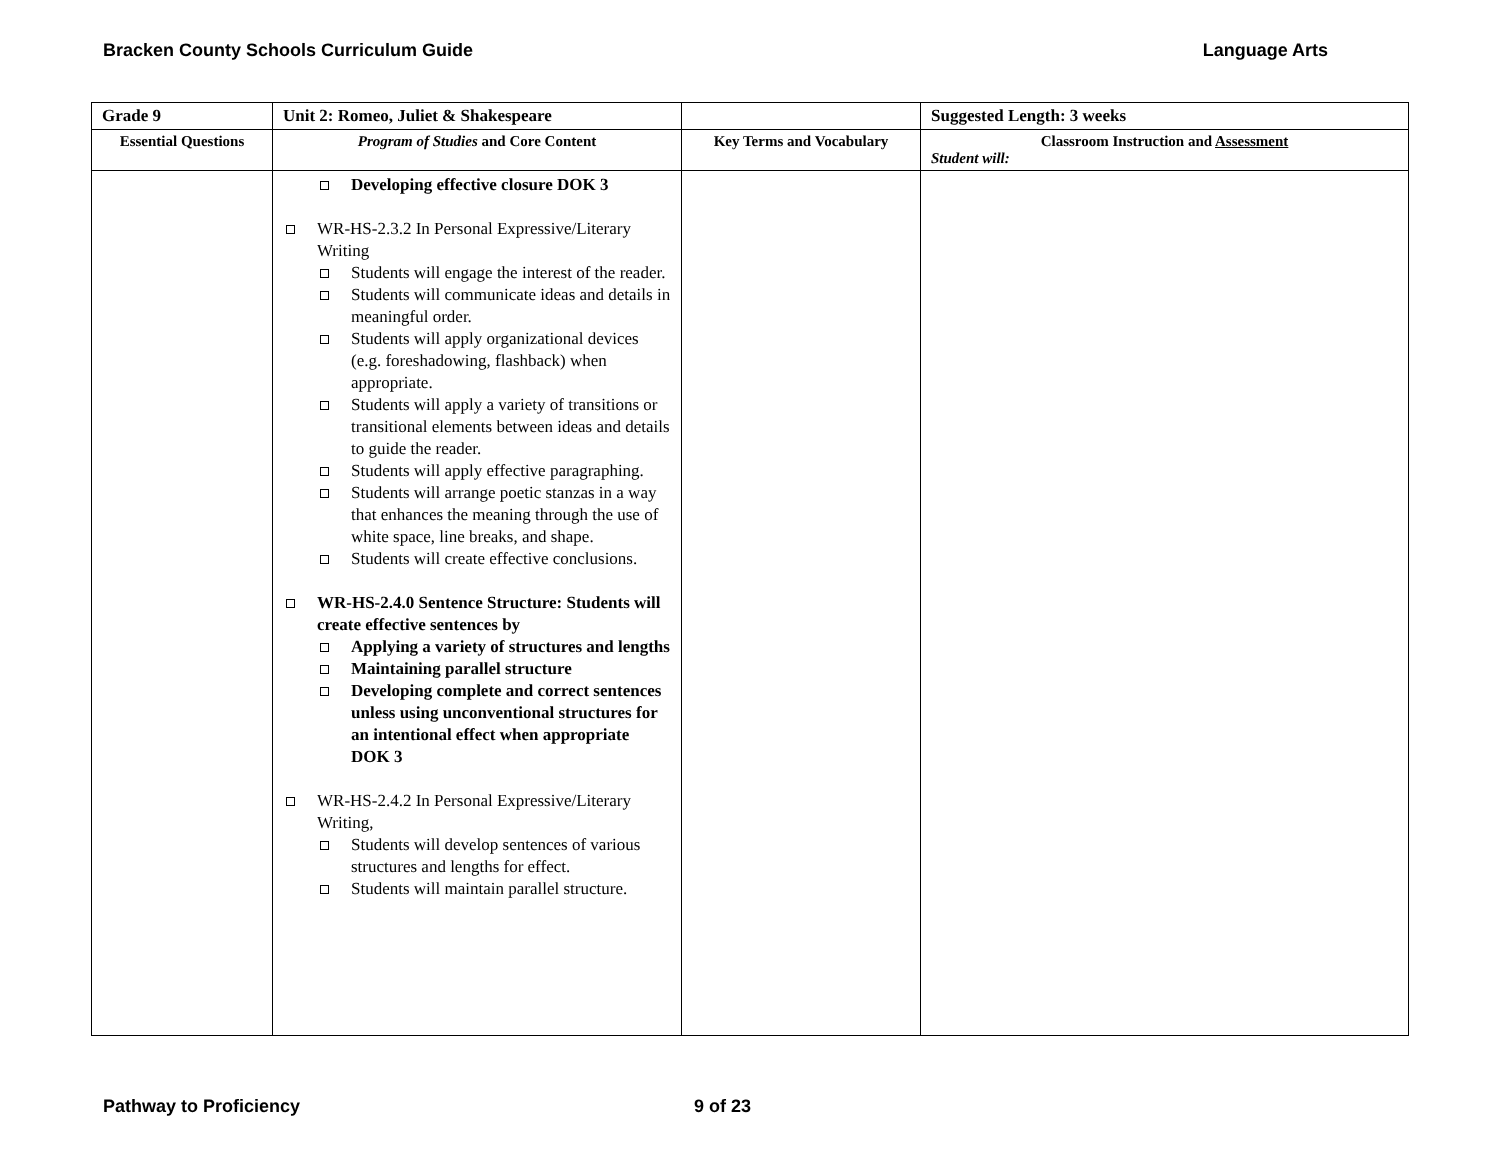Bracken County Schools Curriculum Guide Language Arts
| Grade 9 | Unit 2: Romeo, Juliet & Shakespeare | | Suggested Length: 3 weeks |
| --- | --- | --- | --- |
| Essential Questions | Program of Studies and Core Content | Key Terms and Vocabulary | Classroom Instruction and Assessment Student will: |
| | Developing effective closure DOK 3 WR-HS-2.3.2 In Personal Expressive/Literary Writing Students will engage the interest of the reader. Students will communicate ideas and details in meaningful order. Students will apply organizational devices (e.g. foreshadowing, flashback) when appropriate. Students will apply a variety of transitions or transitional elements between ideas and details to guide the reader. Students will apply effective paragraphing. Students will arrange poetic stanzas in a way that enhances the meaning through the use of white space, line breaks, and shape. Students will create effective conclusions. WR-HS-2.4.0 Sentence Structure: Students will create effective sentences by Applying a variety of structures and lengths Maintaining parallel structure Developing complete and correct sentences unless using unconventional structures for an intentional effect when appropriate DOK 3 WR-HS-2.4.2 In Personal Expressive/Literary Writing, Students will develop sentences of various structures and lengths for effect. Students will maintain parallel structure. | | |
Pathway to Proficiency 9 of 23